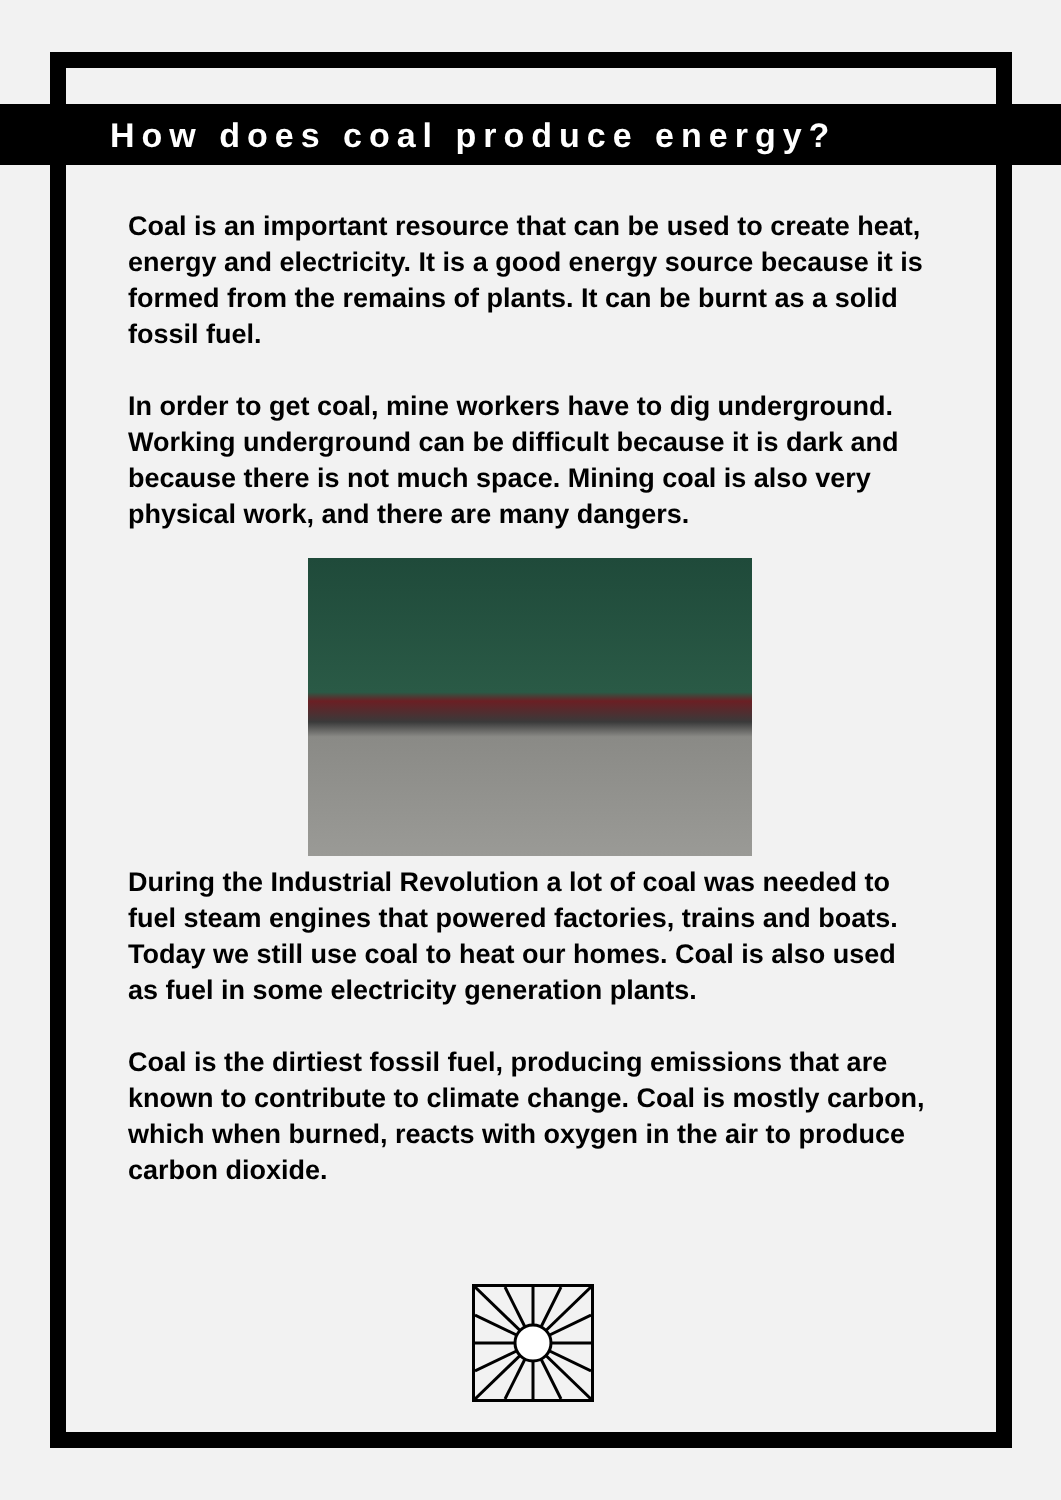How does coal produce energy?
Coal is an important resource that can be used to create heat, energy and electricity. It is a good energy source because it is formed from the remains of plants. It can be burnt as a solid fossil fuel.
In order to get coal, mine workers have to dig underground. Working underground can be difficult because it is dark and because there is not much space. Mining coal is also very physical work, and there are many dangers.
During the Industrial Revolution a lot of coal was needed to fuel steam engines that powered factories, trains and boats. Today we still use coal to heat our homes. Coal is also used as fuel in some electricity generation plants.
Coal is the dirtiest fossil fuel, producing emissions that are known to contribute to climate change. Coal is mostly carbon, which when burned, reacts with oxygen in the air to produce carbon dioxide.